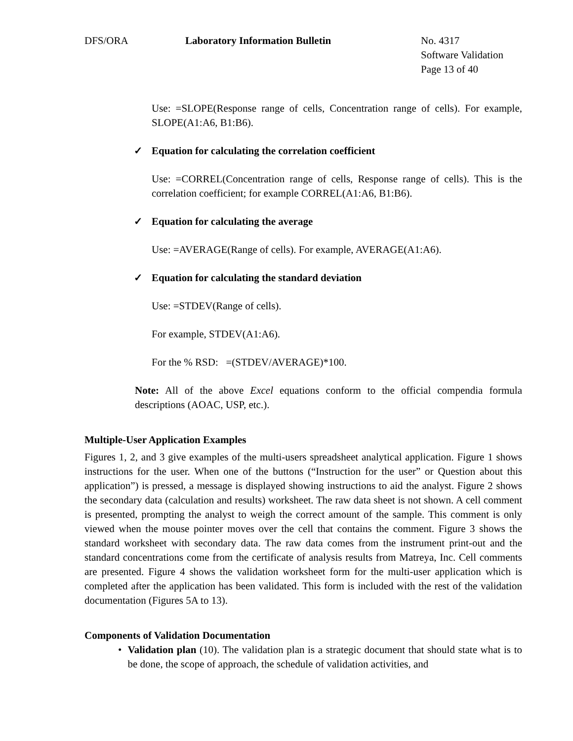DFS/ORA Laboratory Information Bulletin No. 4317
Software Validation
Page 13 of 40
Use: =SLOPE(Response range of cells, Concentration range of cells). For example, SLOPE(A1:A6, B1:B6).
✓ Equation for calculating the correlation coefficient
Use: =CORREL(Concentration range of cells, Response range of cells). This is the correlation coefficient; for example CORREL(A1:A6, B1:B6).
✓ Equation for calculating the average
Use: =AVERAGE(Range of cells). For example, AVERAGE(A1:A6).
✓ Equation for calculating the standard deviation
Use: =STDEV(Range of cells).
For example, STDEV(A1:A6).
For the % RSD: =(STDEV/AVERAGE)*100.
Note: All of the above Excel equations conform to the official compendia formula descriptions (AOAC, USP, etc.).
Multiple-User Application Examples
Figures 1, 2, and 3 give examples of the multi-users spreadsheet analytical application. Figure 1 shows instructions for the user. When one of the buttons (“Instruction for the user” or Question about this application”) is pressed, a message is displayed showing instructions to aid the analyst. Figure 2 shows the secondary data (calculation and results) worksheet. The raw data sheet is not shown. A cell comment is presented, prompting the analyst to weigh the correct amount of the sample. This comment is only viewed when the mouse pointer moves over the cell that contains the comment. Figure 3 shows the standard worksheet with secondary data. The raw data comes from the instrument print-out and the standard concentrations come from the certificate of analysis results from Matreya, Inc. Cell comments are presented. Figure 4 shows the validation worksheet form for the multi-user application which is completed after the application has been validated. This form is included with the rest of the validation documentation (Figures 5A to 13).
Components of Validation Documentation
• Validation plan (10). The validation plan is a strategic document that should state what is to be done, the scope of approach, the schedule of validation activities, and